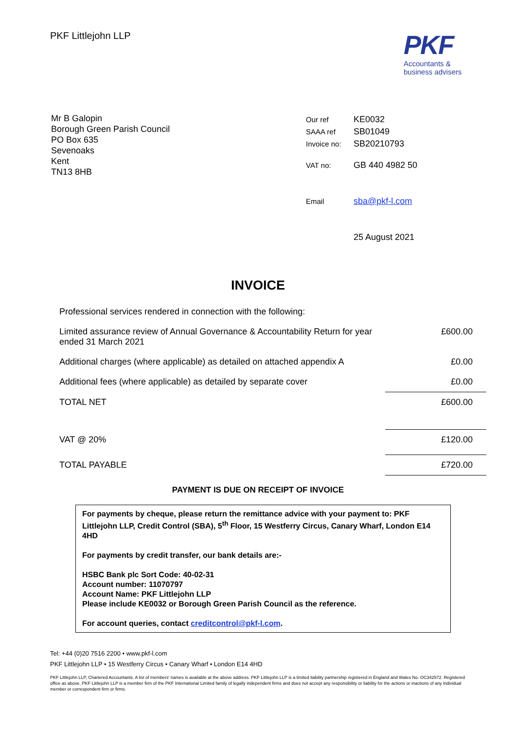PKF Littlejohn LLP
PKF
Accountants &
business advisers
Mr B Galopin
Borough Green Parish Council
PO Box 635
Sevenoaks
Kent
TN13 8HB
| Our ref | KE0032 |
| SAAA ref | SB01049 |
| Invoice no: | SB20210793 |
| VAT no: | GB 440 4982 50 |
| Email | sba@pkf-l.com |
| | 25 August 2021 |
INVOICE
| Professional services rendered in connection with the following: | |
| Limited assurance review of Annual Governance & Accountability Return for year ended 31 March 2021 | £600.00 |
| Additional charges (where applicable) as detailed on attached appendix A | £0.00 |
| Additional fees (where applicable) as detailed by separate cover | £0.00 |
| TOTAL NET | £600.00 |
| VAT @ 20% | £120.00 |
| TOTAL PAYABLE | £720.00 |
PAYMENT IS DUE ON RECEIPT OF INVOICE
For payments by cheque, please return the remittance advice with your payment to: PKF Littlejohn LLP, Credit Control (SBA), 5<sup>th</sup> Floor, 15 Westferry Circus, Canary Wharf, London E14 4HD
For payments by credit transfer, our bank details are:-
HSBC Bank plc Sort Code: 40-02-31
Account number: 11070797
Account Name: PKF Littlejohn LLP
Please include KE0032 or Borough Green Parish Council as the reference.
For account queries, contact creditcontrol@pkf-l.com.
Tel: +44 (0)20 7516 2200 • www.pkf-l.com
PKF Littlejohn LLP • 15 Westferry Circus • Canary Wharf • London E14 4HD
PKF Littlejohn LLP, Chartered Accountants. A list of members' names is available at the above address. PKF Littlejohn LLP is a limited liability partnership registered in England and Wales No. OC342572. Registered office as above. PKF Littlejohn LLP is a member firm of the PKF International Limited family of legally independent firms and does not accept any responsibility or liability for the actions or inactions of any individual member or correspondent firm or firms.